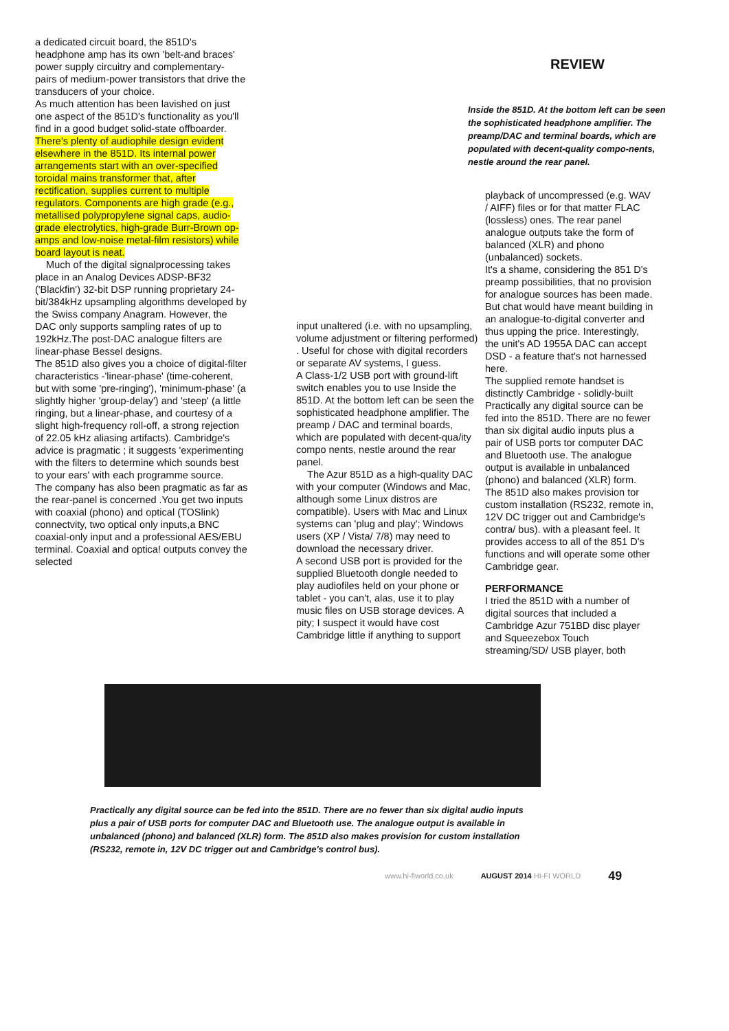a dedicated circuit board, the 851D's headphone amp has its own 'belt-and braces' power supply circuitry and complementary- pairs of medium-power transistors that drive the transducers of your choice.
As much attention has been lavished on just one aspect of the 851D's functionality as you'll find in a good budget solid-state offboarder.
There's plenty of audiophile design evident elsewhere in the 851D. Its internal power arrangements start with an over-specified toroidal mains transformer that, after rectification, supplies current to multiple regulators. Components are high grade (e.g., metallised polypropylene signal caps, audio-grade electrolytics, high-grade Burr-Brown op-amps and low-noise metal-film resistors) while board layout is neat.
Much of the digital signalprocessing takes place in an Analog Devices ADSP-BF32 ('Blackfin') 32-bit DSP running proprietary 24- bit/384kHz upsampling algorithms developed by the Swiss company Anagram. However, the DAC only supports sampling rates of up to 192kHz.The post-DAC analogue filters are linear-phase Bessel designs.
The 851D also gives you a choice of digital-filter characteristics -'linear-phase' (time-coherent, but with some 'pre-ringing'), 'minimum-phase' (a slightly higher 'group-delay') and 'steep' (a little ringing, but a linear-phase, and courtesy of a slight high-frequency roll-off, a strong rejection of 22.05 kHz aliasing artifacts). Cambridge's advice is pragmatic ; it suggests 'experimenting with the filters to determine which sounds best to your ears' with each programme source.
The company has also been pragmatic as far as the rear-panel is concerned .You get two inputs with coaxial (phono) and optical (TOSlink) connectvity, two optical only inputs,a BNC coaxial-only input and a professional AES/EBU terminal. Coaxial and optica! outputs convey the selected
REVIEW
Inside the 851D. At the bottom left can be seen the sophisticated headphone amplifier. The preamp/DAC and terminal boards, which are populated with decent-quality compo-nents, nestle around the rear panel.
input unaltered (i.e. with no upsampling, volume adjustment or filtering performed) . Useful for chose with digital recorders or separate AV systems, I guess.
A Class-1/2 USB port with ground-lift switch enables you to use Inside the 851D. At the bottom left can be seen the sophisticated headphone amplifier. The preamp / DAC and terminal boards, which are populated with decent-qua/ity compo nents, nestle around the rear panel.
The Azur 851D as a high-quality DAC with your computer (Windows and Mac, although some Linux distros are compatible). Users with Mac and Linux systems can 'plug and play'; Windows users (XP / Vista/ 7/8) may need to download the necessary driver.
A second USB port is provided for the supplied Bluetooth dongle needed to play audiofiles held on your phone or tablet - you can't, alas, use it to play music files on USB storage devices. A pity; I suspect it would have cost Cambridge little if anything to support
playback of uncompressed (e.g. WAV / AIFF) files or for that matter FLAC (lossless) ones. The rear panel analogue outputs take the form of balanced (XLR) and phono (unbalanced) sockets.
It's a shame, considering the 851 D's preamp possibilities, that no provision for analogue sources has been made. But chat would have meant building in an analogue-to-digital converter and thus upping the price. Interestingly, the unit's AD 1955A DAC can accept DSD - a feature that's not harnessed here.
The supplied remote handset is distinctly Cambridge - solidly-built Practically any digital source can be fed into the 851D. There are no fewer than six digital audio inputs plus a pair of USB ports tor computer DAC and Bluetooth use. The analogue output is available in unbalanced (phono) and balanced (XLR) form. The 851D also makes provision tor custom installation (RS232, remote in, 12V DC trigger out and Cambridge's contra/ bus). with a pleasant feel. It provides access to all of the 851 D's functions and will operate some other Cambridge gear.
PERFORMANCE
I tried the 851D with a number of digital sources that included a Cambridge Azur 751BD disc player and Squeezebox Touch streaming/SD/ USB player, both
Practically any digital source can be fed into the 851D. There are no fewer than six digital audio inputs plus a pair of USB ports for computer DAC and Bluetooth use. The analogue output is available in unbalanced (phono) and balanced (XLR) form. The 851D also makes provision for custom installation (RS232, remote in, 12V DC trigger out and Cambridge's control bus).
www.hi-fiworld.co.uk AUGUST 2014 HI-FI WORLD 49